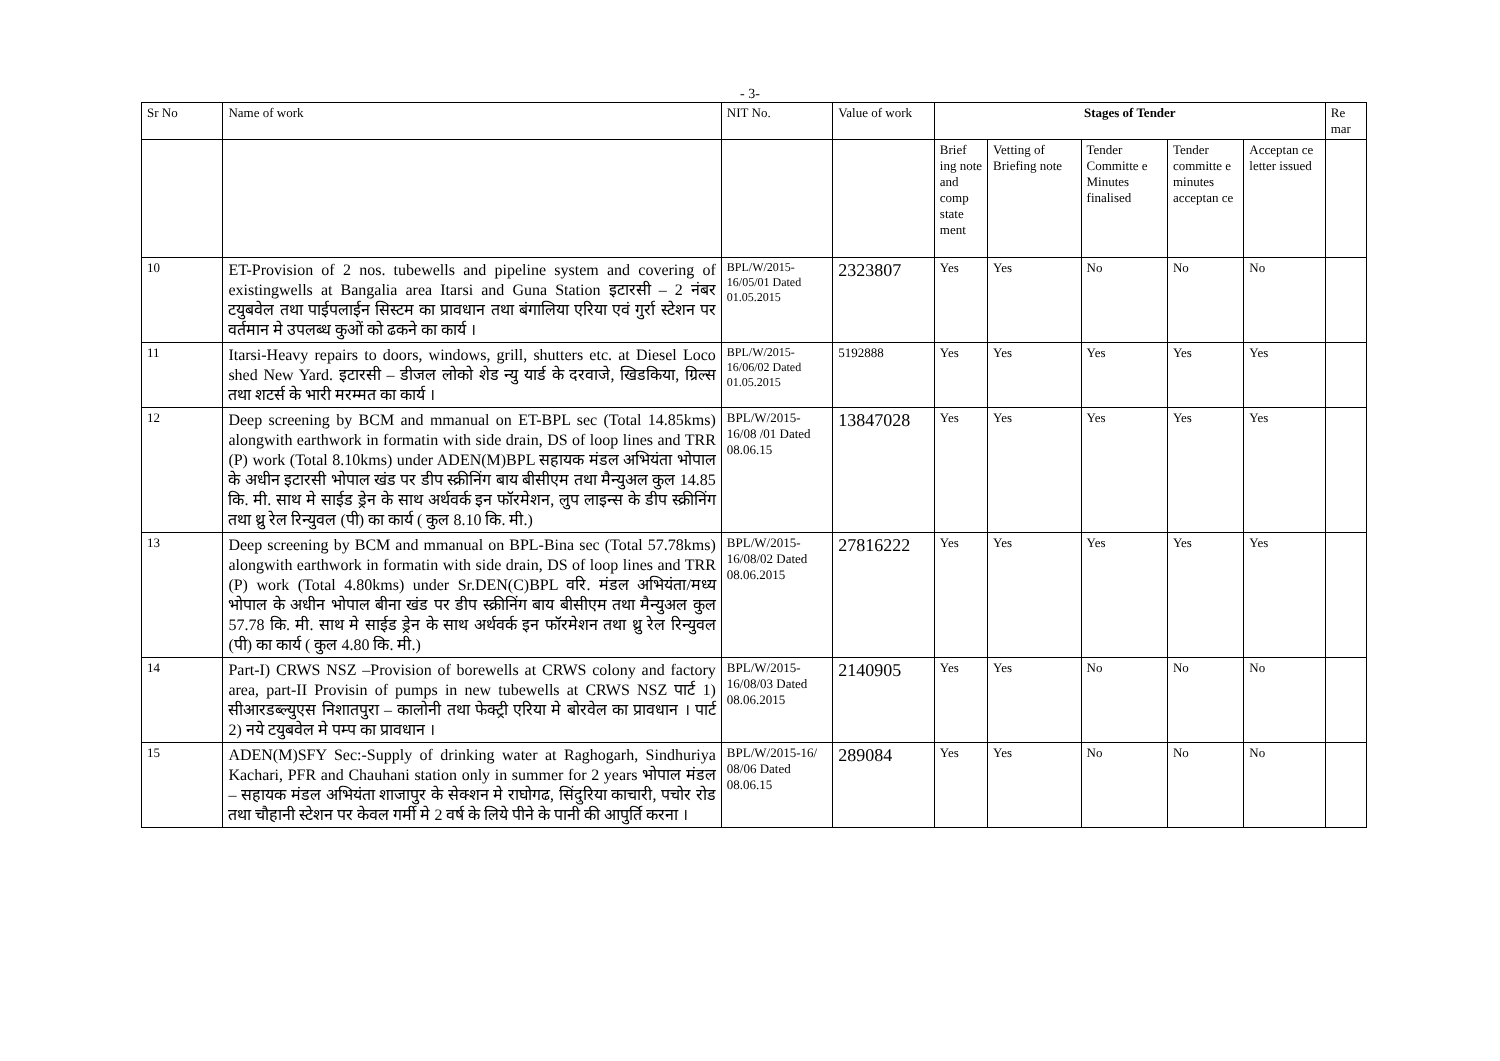- 3-
| Sr No | Name of work | NIT No. | Value of work | Stages of Tender | | | | | Re mar |
| --- | --- | --- | --- | --- | --- | --- | --- | --- | --- |
| | | | | Brief ing note and comp state ment | Vetting of Briefing note | Tender Committe e Minutes finalised | Tender committe e minutes acceptan ce | Acceptan ce letter issued | |
| 10 | ET-Provision of 2 nos. tubewells and pipeline system and covering of existingwells at Bangalia area Itarsi and Guna Station इटारसी – 2 नंबर टयुबवेल तथा पाईपलाईन सिस्टम का प्रावधान तथा बंगालिया एरिया एवं गुर्रा स्टेशन पर वर्तमान मे उपलब्ध कुओं को ढकने का कार्य । | BPL/W/2015-16/05/01 Dated 01.05.2015 | 2323807 | Yes | Yes | No | No | No | |
| 11 | Itarsi-Heavy repairs to doors, windows, grill, shutters etc. at Diesel Loco shed New Yard. इटारसी – डीजल लोको शेड न्यु यार्ड के दरवाजे, खिडकिया, ग्रिल्स तथा शटर्स के भारी मरम्मत का कार्य । | BPL/W/2015-16/06/02 Dated 01.05.2015 | 5192888 | Yes | Yes | Yes | Yes | Yes | |
| 12 | Deep screening by BCM and mmanual on ET-BPL sec (Total 14.85kms) alongwith earthwork in formatin with side drain, DS of loop lines and TRR (P) work (Total 8.10kms) under ADEN(M)BPL सहायक मंडल अभियंता भोपाल के अधीन इटारसी भोपाल खंड पर डीप स्क्रीनिंग बाय बीसीएम तथा मैन्युअल कुल 14.85 कि. मी. साथ मे साईड ड्रेन के साथ अर्थवर्क इन फॉरमेशन, लुप लाइन्स के डीप स्क्रीनिंग तथा थ्रु रेल रिन्युवल (पी) का कार्य ( कुल 8.10 कि. मी.) | BPL/W/2015-16/08 /01 Dated 08.06.15 | 13847028 | Yes | Yes | Yes | Yes | Yes | |
| 13 | Deep screening by BCM and mmanual on BPL-Bina sec (Total 57.78kms) alongwith earthwork in formatin with side drain, DS of loop lines and TRR (P) work (Total 4.80kms) under Sr.DEN(C)BPL वरि. मंडल अभियंता/मध्य भोपाल के अधीन भोपाल बीना खंड पर डीप स्क्रीनिंग बाय बीसीएम तथा मैन्युअल कुल 57.78 कि. मी. साथ मे साईड ड्रेन के साथ अर्थवर्क इन फॉरमेशन तथा थ्रु रेल रिन्युवल (पी) का कार्य ( कुल 4.80 कि. मी.) | BPL/W/2015-16/08/02 Dated 08.06.2015 | 27816222 | Yes | Yes | Yes | Yes | Yes | |
| 14 | Part-I) CRWS NSZ –Provision of borewells at CRWS colony and factory area, part-II Provisin of pumps in new tubewells at CRWS NSZ पार्ट 1) सीआरडब्ल्युएस निशातपुरा – कालोनी तथा फेक्ट्री एरिया मे बोरवेल का प्रावधान । पार्ट 2) नये टयुबवेल मे पम्प का प्रावधान । | BPL/W/2015-16/08/03 Dated 08.06.2015 | 2140905 | Yes | Yes | No | No | No | |
| 15 | ADEN(M)SFY Sec:-Supply of drinking water at Raghogarh, Sindhuriya Kachari, PFR and Chauhani station only in summer for 2 years भोपाल मंडल – सहायक मंडल अभियंता शाजापुर के सेक्शन मे राघोगढ, सिंदुरिया काचारी, पचोर रोड तथा चौहानी स्टेशन पर केवल गर्मी मे 2 वर्ष के लिये पीने के पानी की आपुर्ति करना । | BPL/W/2015-16/ 08/06 Dated 08.06.15 | 289084 | Yes | Yes | No | No | No | |